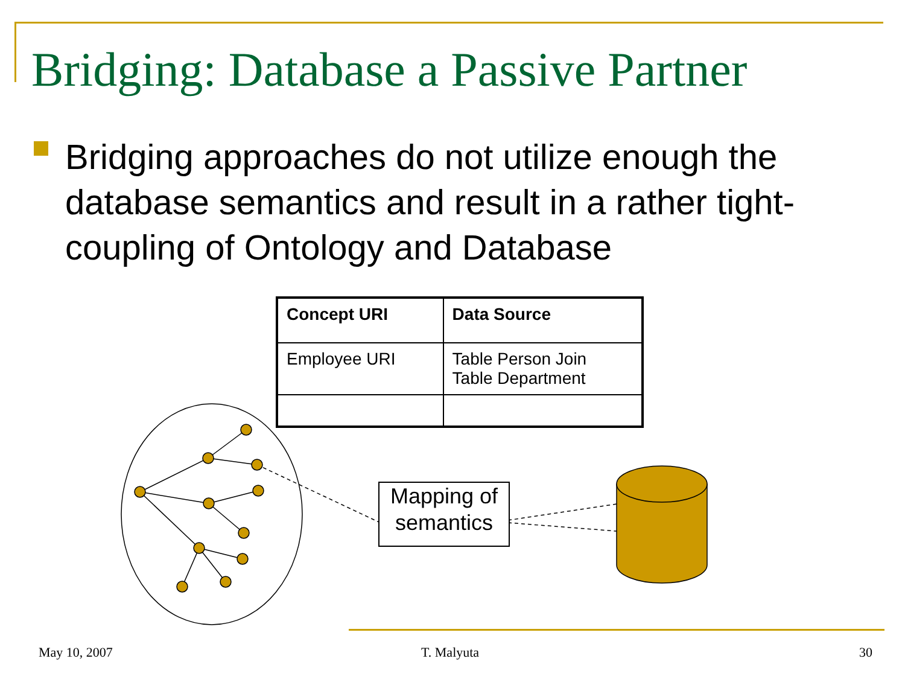Bridging: Database a Passive Partner
Bridging approaches do not utilize enough the database semantics and result in a rather tight-coupling of Ontology and Database
| Concept URI | Data Source |
| --- | --- |
| Employee URI | Table Person Join Table Department |
Mapping of semantics
May 10, 2007 T. Malyuta 30